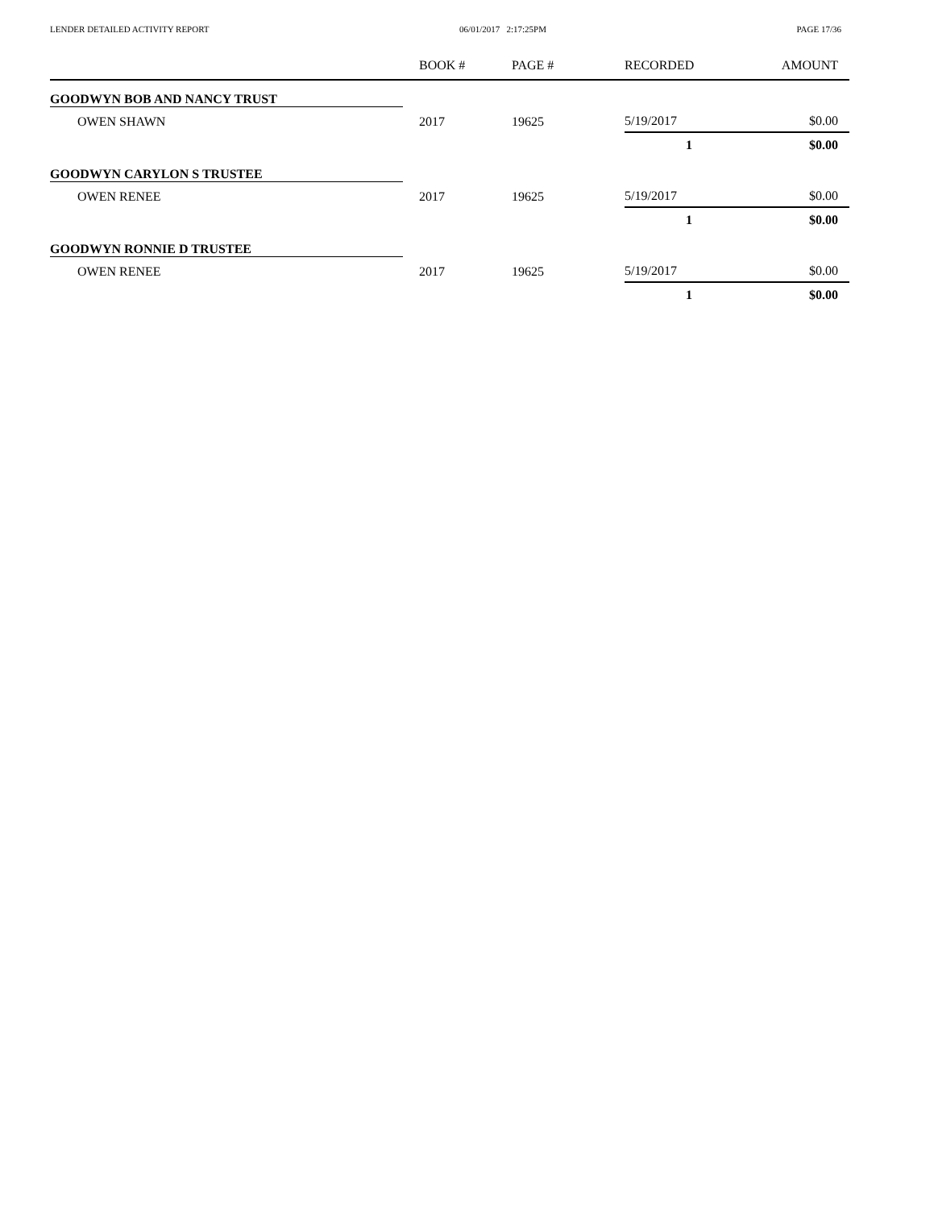LENDER DETAILED ACTIVITY REPORT 06/01/2017 2:17:25PM PAGE 17/36
| | BOOK # | PAGE # | RECORDED | AMOUNT |
| --- | --- | --- | --- | --- |
| GOODWYN BOB AND NANCY TRUST | | | | |
| OWEN SHAWN | 2017 | 19625 | 5/19/2017 | $0.00 |
| | | | 1 | $0.00 |
| GOODWYN CARYLON S TRUSTEE | | | | |
| OWEN RENEE | 2017 | 19625 | 5/19/2017 | $0.00 |
| | | | 1 | $0.00 |
| GOODWYN RONNIE D TRUSTEE | | | | |
| OWEN RENEE | 2017 | 19625 | 5/19/2017 | $0.00 |
| | | | 1 | $0.00 |